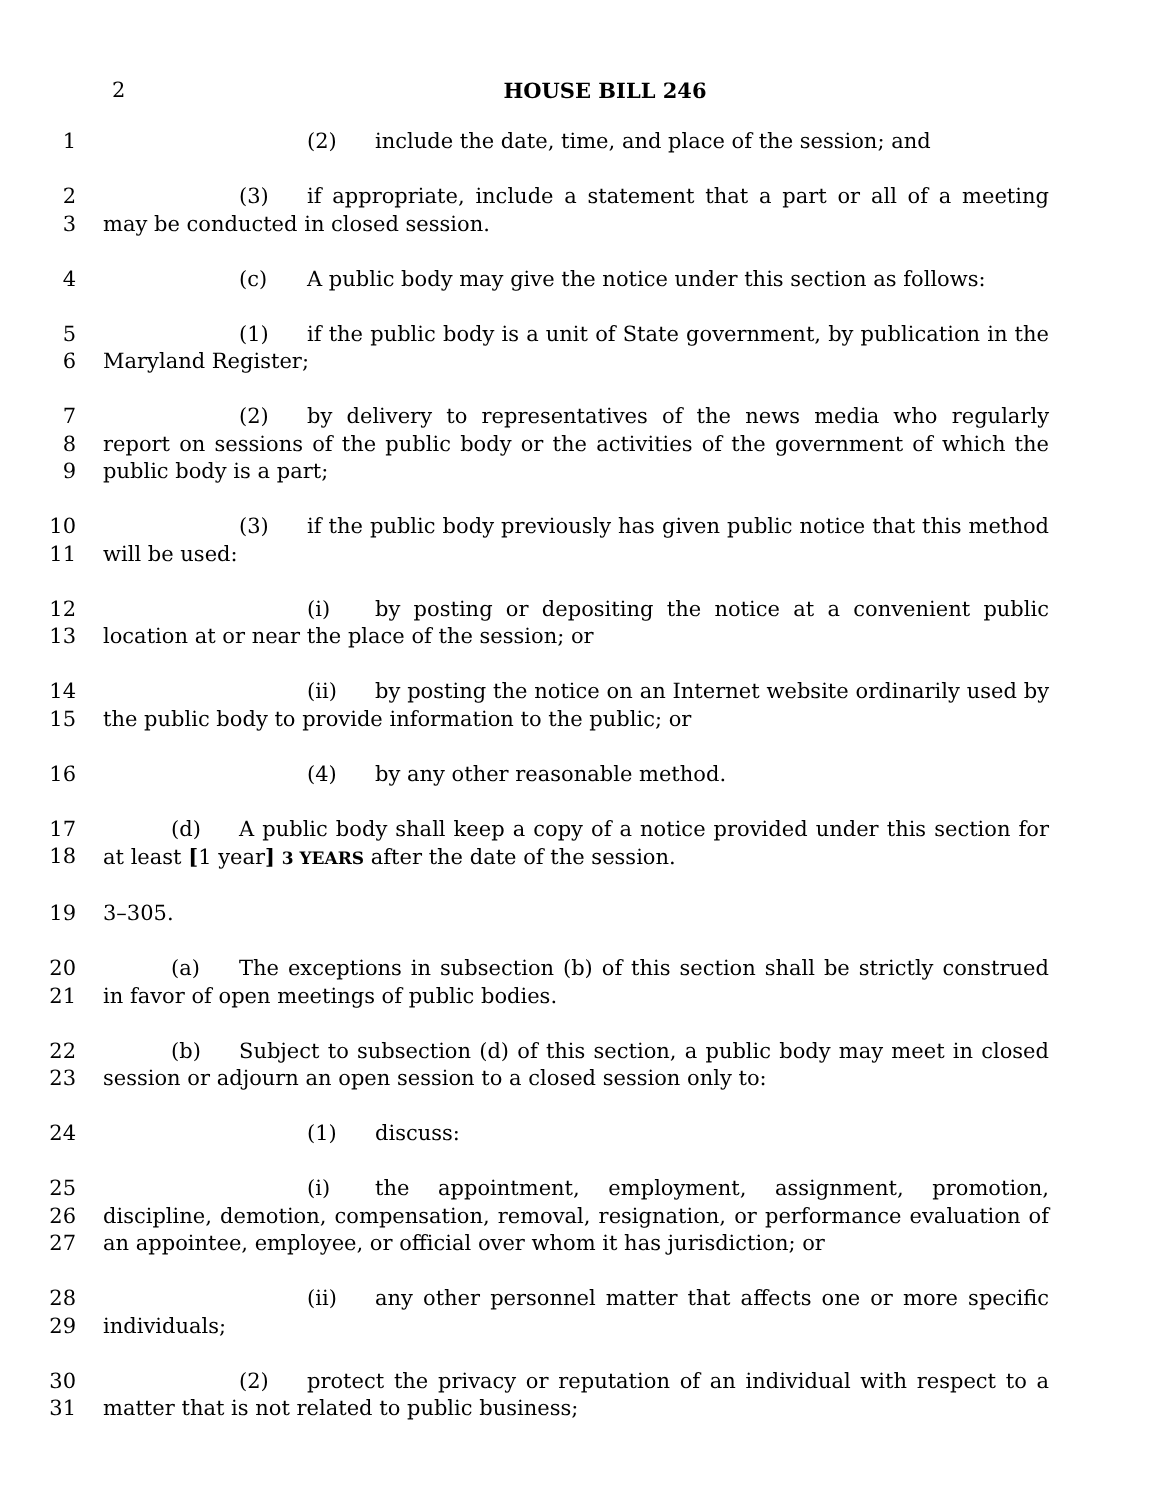2 HOUSE BILL 246
1 (2) include the date, time, and place of the session; and
2
3
(3) if appropriate, include a statement that a part or all of a meeting may be conducted in closed session.
4 (c) A public body may give the notice under this section as follows:
5
6
(1) if the public body is a unit of State government, by publication in the Maryland Register;
7
8
9
(2) by delivery to representatives of the news media who regularly report on sessions of the public body or the activities of the government of which the public body is a part;
10
11
(3) if the public body previously has given public notice that this method will be used:
12
13
(i) by posting or depositing the notice at a convenient public location at or near the place of the session; or
14
15
(ii) by posting the notice on an Internet website ordinarily used by the public body to provide information to the public; or
16 (4) by any other reasonable method.
17
18
(d) A public body shall keep a copy of a notice provided under this section for at least [1 year] 3 YEARS after the date of the session.
19 3–305.
20
21
(a) The exceptions in subsection (b) of this section shall be strictly construed in favor of open meetings of public bodies.
22
23
(b) Subject to subsection (d) of this section, a public body may meet in closed session or adjourn an open session to a closed session only to:
24 (1) discuss:
25
26
27
(i) the appointment, employment, assignment, promotion, discipline, demotion, compensation, removal, resignation, or performance evaluation of an appointee, employee, or official over whom it has jurisdiction; or
28
29
(ii) any other personnel matter that affects one or more specific individuals;
30
31
(2) protect the privacy or reputation of an individual with respect to a matter that is not related to public business;